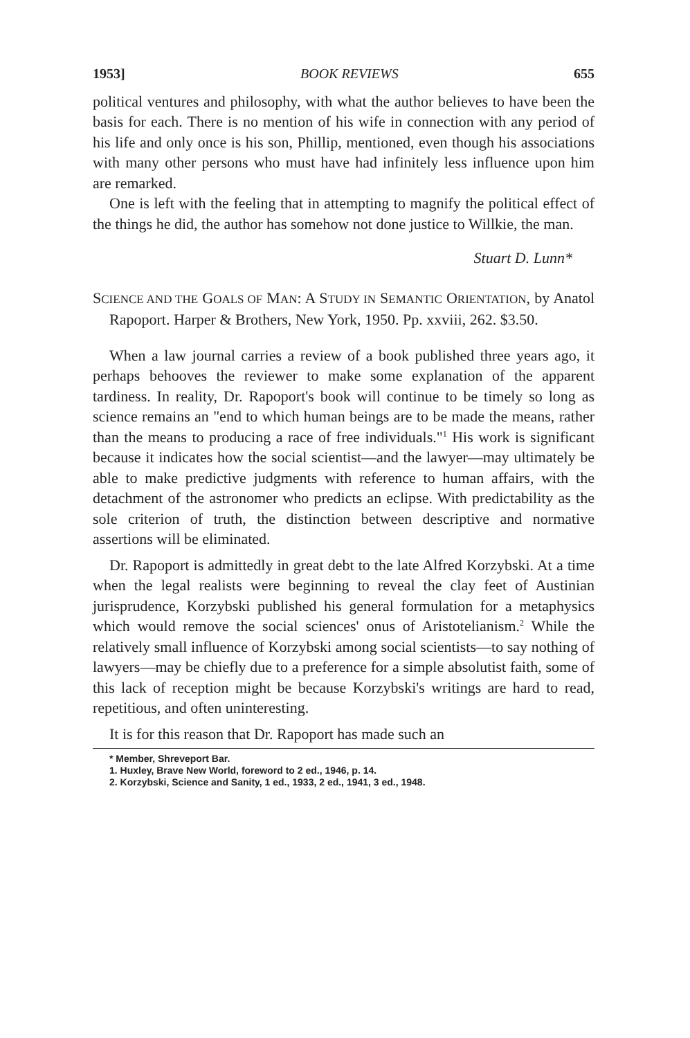1953] BOOK REVIEWS 655
political ventures and philosophy, with what the author believes to have been the basis for each. There is no mention of his wife in connection with any period of his life and only once is his son, Phillip, mentioned, even though his associations with many other persons who must have had infinitely less influence upon him are remarked.
One is left with the feeling that in attempting to magnify the political effect of the things he did, the author has somehow not done justice to Willkie, the man.
Stuart D. Lunn*
SCIENCE AND THE GOALS OF MAN: A STUDY IN SEMANTIC ORIENTATION, by Anatol Rapoport. Harper & Brothers, New York, 1950. Pp. xxviii, 262. $3.50.
When a law journal carries a review of a book published three years ago, it perhaps behooves the reviewer to make some explanation of the apparent tardiness. In reality, Dr. Rapoport's book will continue to be timely so long as science remains an "end to which human beings are to be made the means, rather than the means to producing a race of free individuals."<sup>1</sup> His work is significant because it indicates how the social scientist—and the lawyer—may ultimately be able to make predictive judgments with reference to human affairs, with the detachment of the astronomer who predicts an eclipse. With predictability as the sole criterion of truth, the distinction between descriptive and normative assertions will be eliminated.
Dr. Rapoport is admittedly in great debt to the late Alfred Korzybski. At a time when the legal realists were beginning to reveal the clay feet of Austinian jurisprudence, Korzybski published his general formulation for a metaphysics which would remove the social sciences' onus of Aristotelianism.<sup>2</sup> While the relatively small influence of Korzybski among social scientists—to say nothing of lawyers—may be chiefly due to a preference for a simple absolutist faith, some of this lack of reception might be because Korzybski's writings are hard to read, repetitious, and often uninteresting.
It is for this reason that Dr. Rapoport has made such an
* Member, Shreveport Bar.
1. Huxley, Brave New World, foreword to 2 ed., 1946, p. 14.
2. Korzybski, Science and Sanity, 1 ed., 1933, 2 ed., 1941, 3 ed., 1948.